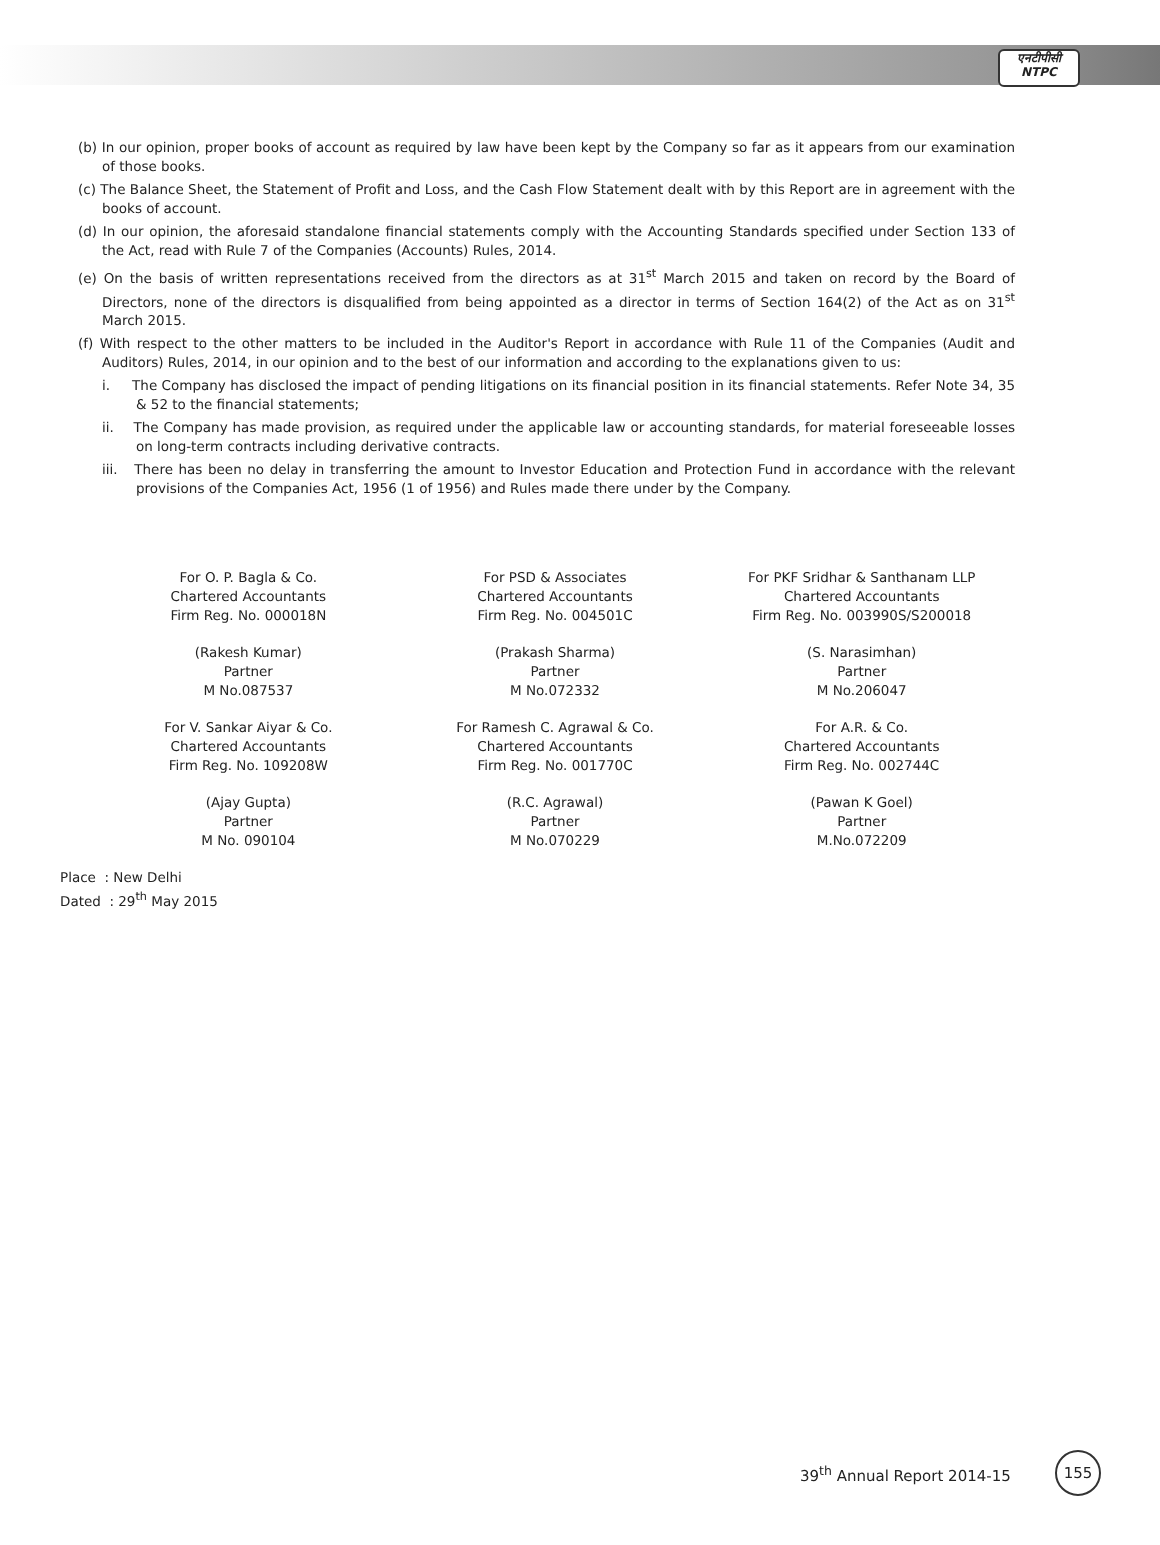एनटीपीसी
NTPC
(b) In our opinion, proper books of account as required by law have been kept by the Company so far as it appears from our examination of those books.
(c) The Balance Sheet, the Statement of Profit and Loss, and the Cash Flow Statement dealt with by this Report are in agreement with the books of account.
(d) In our opinion, the aforesaid standalone financial statements comply with the Accounting Standards specified under Section 133 of the Act, read with Rule 7 of the Companies (Accounts) Rules, 2014.
(e) On the basis of written representations received from the directors as at 31<sup>st</sup> March 2015 and taken on record by the Board of Directors, none of the directors is disqualified from being appointed as a director in terms of Section 164(2) of the Act as on 31<sup>st</sup> March 2015.
(f) With respect to the other matters to be included in the Auditor's Report in accordance with Rule 11 of the Companies (Audit and Auditors) Rules, 2014, in our opinion and to the best of our information and according to the explanations given to us:
i. The Company has disclosed the impact of pending litigations on its financial position in its financial statements. Refer Note 34, 35 & 52 to the financial statements;
ii. The Company has made provision, as required under the applicable law or accounting standards, for material foreseeable losses on long-term contracts including derivative contracts.
iii. There has been no delay in transferring the amount to Investor Education and Protection Fund in accordance with the relevant provisions of the Companies Act, 1956 (1 of 1956) and Rules made there under by the Company.
For O. P. Bagla & Co.
Chartered Accountants
Firm Reg. No. 000018N
(Rakesh Kumar)
Partner
M No.087537
For V. Sankar Aiyar & Co.
Chartered Accountants
Firm Reg. No. 109208W
(Ajay Gupta)
Partner
M No. 090104
For PSD & Associates
Chartered Accountants
Firm Reg. No. 004501C
(Prakash Sharma)
Partner
M No.072332
For Ramesh C. Agrawal & Co.
Chartered Accountants
Firm Reg. No. 001770C
(R.C. Agrawal)
Partner
M No.070229
For PKF Sridhar & Santhanam LLP
Chartered Accountants
Firm Reg. No. 003990S/S200018
(S. Narasimhan)
Partner
M No.206047
For A.R. & Co.
Chartered Accountants
Firm Reg. No. 002744C
(Pawan K Goel)
Partner
M.No.072209
Place : New Delhi
Dated : 29<sup>th</sup> May 2015
39<sup>th</sup> Annual Report 2014-15
155